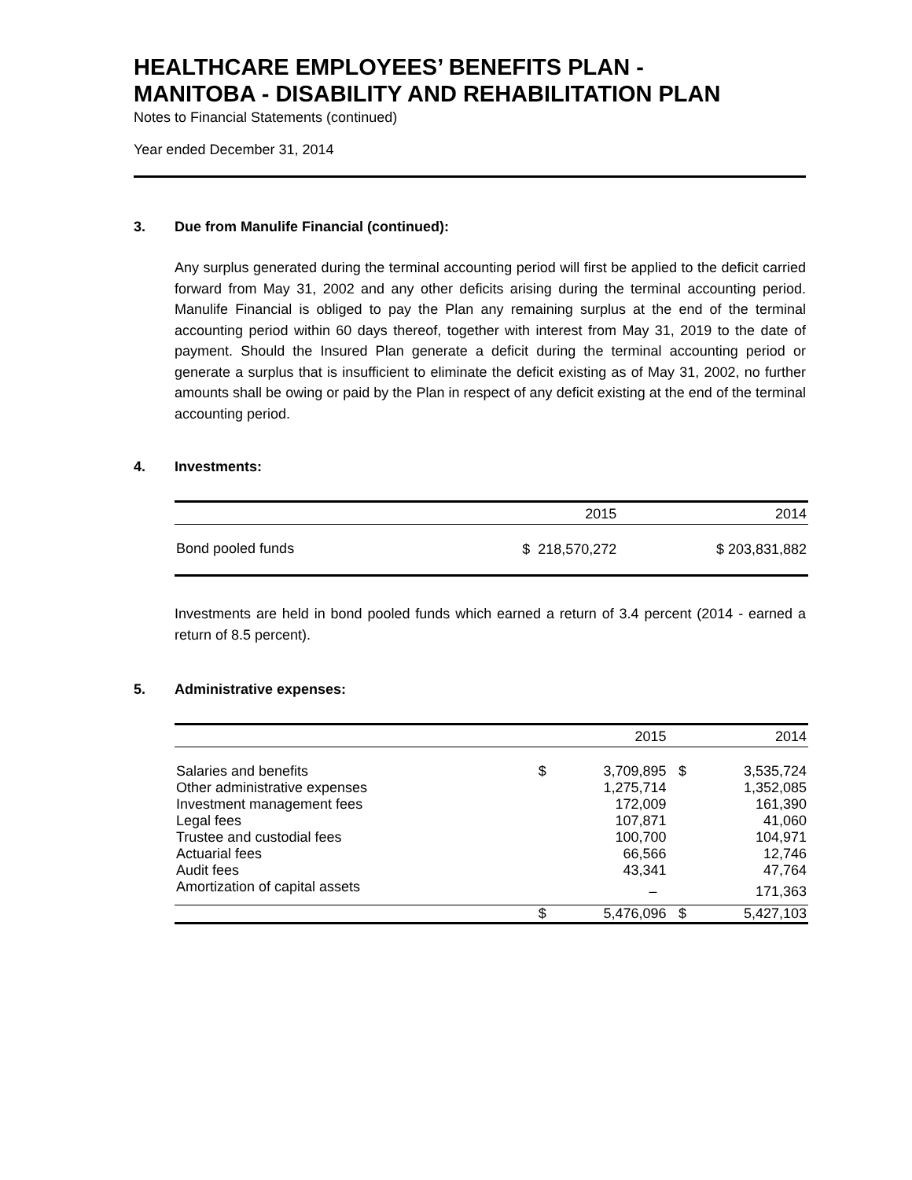HEALTHCARE EMPLOYEES’ BENEFITS PLAN -
MANITOBA - DISABILITY AND REHABILITATION PLAN
Notes to Financial Statements (continued)
Year ended December 31, 2014
3. Due from Manulife Financial (continued):
Any surplus generated during the terminal accounting period will first be applied to the deficit carried forward from May 31, 2002 and any other deficits arising during the terminal accounting period. Manulife Financial is obliged to pay the Plan any remaining surplus at the end of the terminal accounting period within 60 days thereof, together with interest from May 31, 2019 to the date of payment. Should the Insured Plan generate a deficit during the terminal accounting period or generate a surplus that is insufficient to eliminate the deficit existing as of May 31, 2002, no further amounts shall be owing or paid by the Plan in respect of any deficit existing at the end of the terminal accounting period.
4. Investments:
| | 2015 | 2014 |
| --- | --- | --- |
| Bond pooled funds | $ 218,570,272 | $ 203,831,882 |
Investments are held in bond pooled funds which earned a return of 3.4 percent (2014 - earned a return of 8.5 percent).
5. Administrative expenses:
| | | 2015 | | 2014 |
| --- | --- | --- | --- | --- |
| Salaries and benefits | $ | 3,709,895 | $ | 3,535,724 |
| Other administrative expenses | | 1,275,714 | | 1,352,085 |
| Investment management fees | | 172,009 | | 161,390 |
| Legal fees | | 107,871 | | 41,060 |
| Trustee and custodial fees | | 100,700 | | 104,971 |
| Actuarial fees | | 66,566 | | 12,746 |
| Audit fees | | 43,341 | | 47,764 |
| Amortization of capital assets | | – | | 171,363 |
| | $ | 5,476,096 | $ | 5,427,103 |